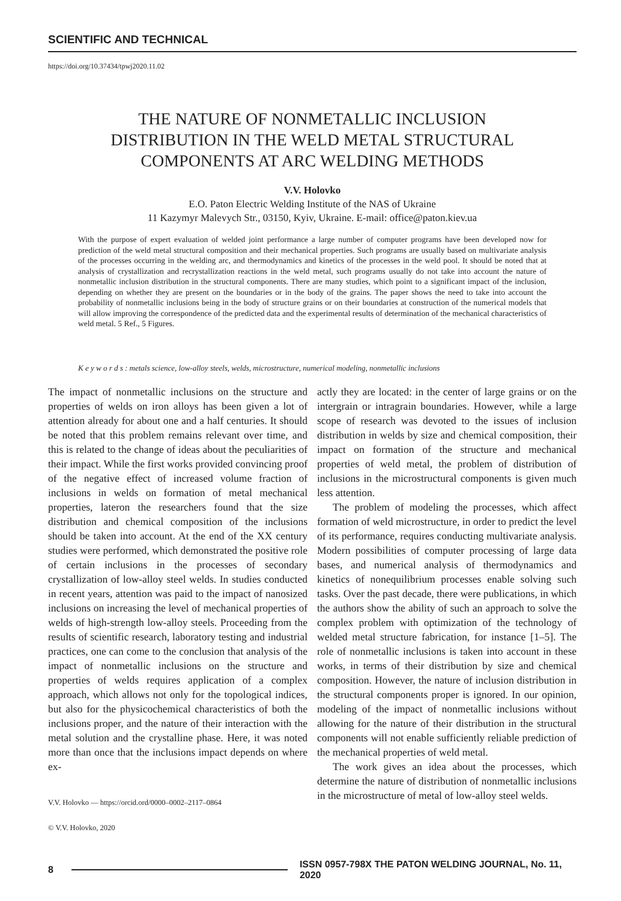SCIENTIFIC AND TECHNICAL
https://doi.org/10.37434/tpwj2020.11.02
THE NATURE OF NONMETALLIC INCLUSION
DISTRIBUTION IN THE WELD METAL STRUCTURAL
COMPONENTS AT ARC WELDING METHODS
V.V. Holovko
E.O. Paton Electric Welding Institute of the NAS of Ukraine
11 Kazymyr Malevych Str., 03150, Kyiv, Ukraine. E-mail: office@paton.kiev.ua
With the purpose of expert evaluation of welded joint performance a large number of computer programs have been developed now for prediction of the weld metal structural composition and their mechanical properties. Such programs are usually based on multivariate analysis of the processes occurring in the welding arc, and thermodynamics and kinetics of the processes in the weld pool. It should be noted that at analysis of crystallization and recrystallization reactions in the weld metal, such programs usually do not take into account the nature of nonmetallic inclusion distribution in the structural components. There are many studies, which point to a significant impact of the inclusion, depending on whether they are present on the boundaries or in the body of the grains. The paper shows the need to take into account the probability of nonmetallic inclusions being in the body of structure grains or on their boundaries at construction of the numerical models that will allow improving the correspondence of the predicted data and the experimental results of determination of the mechanical characteristics of weld metal. 5 Ref., 5 Figures.
K e y w o r d s : metals science, low-alloy steels, welds, microstructure, numerical modeling, nonmetallic inclusions
The impact of nonmetallic inclusions on the structure and properties of welds on iron alloys has been given a lot of attention already for about one and a half centuries. It should be noted that this problem remains relevant over time, and this is related to the change of ideas about the peculiarities of their impact. While the first works provided convincing proof of the negative effect of increased volume fraction of inclusions in welds on formation of metal mechanical properties, lateron the researchers found that the size distribution and chemical composition of the inclusions should be taken into account. At the end of the XX century studies were performed, which demonstrated the positive role of certain inclusions in the processes of secondary crystallization of low-alloy steel welds. In studies conducted in recent years, attention was paid to the impact of nanosized inclusions on increasing the level of mechanical properties of welds of high-strength low-alloy steels. Proceeding from the results of scientific research, laboratory testing and industrial practices, one can come to the conclusion that analysis of the impact of nonmetallic inclusions on the structure and properties of welds requires application of a complex approach, which allows not only for the topological indices, but also for the physicochemical characteristics of both the inclusions proper, and the nature of their interaction with the metal solution and the crystalline phase. Here, it was noted more than once that the inclusions impact depends on where ex-
V.V. Holovko — https://orcid.ord/0000–0002–2117–0864
© V.V. Holovko, 2020
actly they are located: in the center of large grains or on the intergrain or intragrain boundaries. However, while a large scope of research was devoted to the issues of inclusion distribution in welds by size and chemical composition, their impact on formation of the structure and mechanical properties of weld metal, the problem of distribution of inclusions in the microstructural components is given much less attention.
The problem of modeling the processes, which affect formation of weld microstructure, in order to predict the level of its performance, requires conducting multivariate analysis. Modern possibilities of computer processing of large data bases, and numerical analysis of thermodynamics and kinetics of nonequilibrium processes enable solving such tasks. Over the past decade, there were publications, in which the authors show the ability of such an approach to solve the complex problem with optimization of the technology of welded metal structure fabrication, for instance [1–5]. The role of nonmetallic inclusions is taken into account in these works, in terms of their distribution by size and chemical composition. However, the nature of inclusion distribution in the structural components proper is ignored. In our opinion, modeling of the impact of nonmetallic inclusions without allowing for the nature of their distribution in the structural components will not enable sufficiently reliable prediction of the mechanical properties of weld metal.
The work gives an idea about the processes, which determine the nature of distribution of nonmetallic inclusions in the microstructure of metal of low-alloy steel welds.
8 ISSN 0957-798X THE PATON WELDING JOURNAL, No. 11, 2020